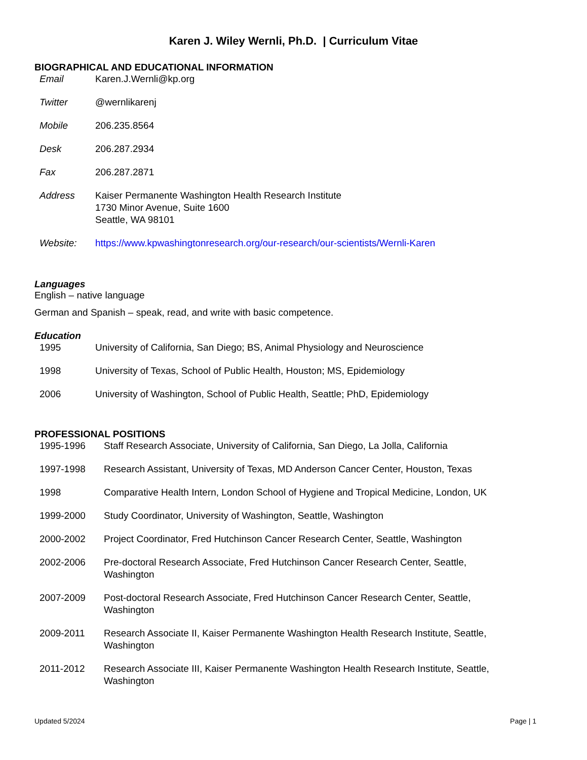Karen J. Wiley Wernli, Ph.D. | Curriculum Vitae
BIOGRAPHICAL AND EDUCATIONAL INFORMATION
Email Karen.J.Wernli@kp.org
Twitter @wernlikarenj
Mobile 206.235.8564
Desk 206.287.2934
Fax 206.287.2871
Address Kaiser Permanente Washington Health Research Institute
1730 Minor Avenue, Suite 1600
Seattle, WA 98101
Website: https://www.kpwashingtonresearch.org/our-research/our-scientists/Wernli-Karen
Languages
English – native language
German and Spanish – speak, read, and write with basic competence.
Education
1995 University of California, San Diego; BS, Animal Physiology and Neuroscience
1998 University of Texas, School of Public Health, Houston; MS, Epidemiology
2006 University of Washington, School of Public Health, Seattle; PhD, Epidemiology
PROFESSIONAL POSITIONS
1995-1996 Staff Research Associate, University of California, San Diego, La Jolla, California
1997-1998 Research Assistant, University of Texas, MD Anderson Cancer Center, Houston, Texas
1998 Comparative Health Intern, London School of Hygiene and Tropical Medicine, London, UK
1999-2000 Study Coordinator, University of Washington, Seattle, Washington
2000-2002 Project Coordinator, Fred Hutchinson Cancer Research Center, Seattle, Washington
2002-2006 Pre-doctoral Research Associate, Fred Hutchinson Cancer Research Center, Seattle,
Washington
2007-2009 Post-doctoral Research Associate, Fred Hutchinson Cancer Research Center, Seattle,
Washington
2009-2011 Research Associate II, Kaiser Permanente Washington Health Research Institute, Seattle,
Washington
2011-2012 Research Associate III, Kaiser Permanente Washington Health Research Institute, Seattle,
Washington
Updated 5/2024 Page | 1